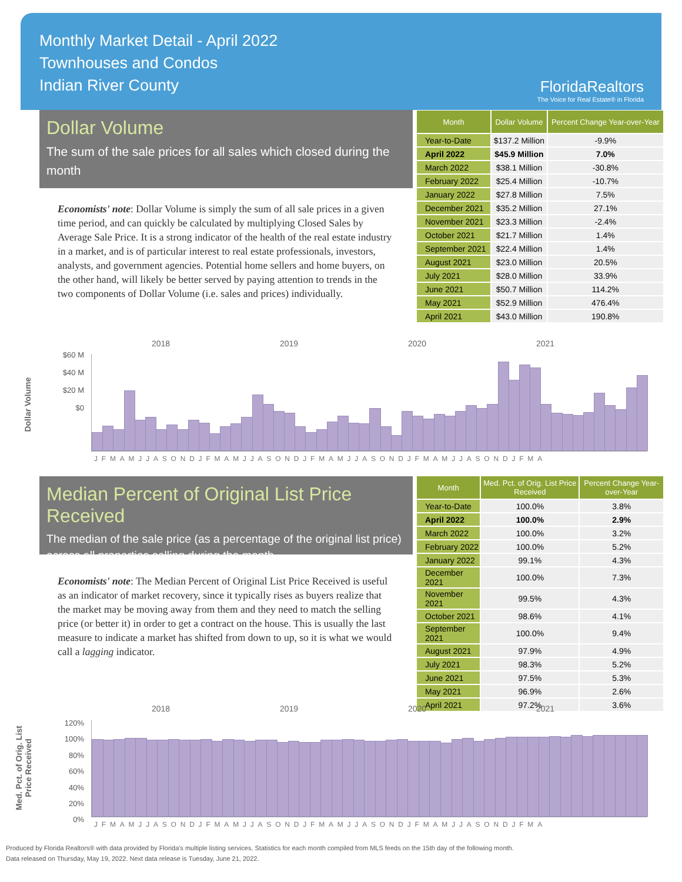Monthly Market Detail - April 2022
Townhouses and Condos
Indian River County
FloridaRealtors
The Voice for Real Estate® in Florida
Dollar Volume
The sum of the sale prices for all sales which closed during the month
Economists' note: Dollar Volume is simply the sum of all sale prices in a given time period, and can quickly be calculated by multiplying Closed Sales by Average Sale Price. It is a strong indicator of the health of the real estate industry in a market, and is of particular interest to real estate professionals, investors, analysts, and government agencies. Potential home sellers and home buyers, on the other hand, will likely be better served by paying attention to trends in the two components of Dollar Volume (i.e. sales and prices) individually.
| Month | Dollar Volume | Percent Change Year-over-Year |
| --- | --- | --- |
| Year-to-Date | $137.2 Million | -9.9% |
| April 2022 | $45.9 Million | 7.0% |
| March 2022 | $38.1 Million | -30.8% |
| February 2022 | $25.4 Million | -10.7% |
| January 2022 | $27.8 Million | 7.5% |
| December 2021 | $35.2 Million | 27.1% |
| November 2021 | $23.3 Million | -2.4% |
| October 2021 | $21.7 Million | 1.4% |
| September 2021 | $22.4 Million | 1.4% |
| August 2021 | $23.0 Million | 20.5% |
| July 2021 | $28.0 Million | 33.9% |
| June 2021 | $50.7 Million | 114.2% |
| May 2021 | $52.9 Million | 476.4% |
| April 2021 | $43.0 Million | 190.8% |
2018 2019 2020 2021
Dollar Volume
$60 M
$40 M
$20 M
$0
JFMAMJJASONDJFMAMJJASONDJFMAMJJASONDJFMAMJJASONDJFMA
Median Percent of Original List Price Received
The median of the sale price (as a percentage of the original list price) across all properties selling during the month
Economists' note: The Median Percent of Original List Price Received is useful as an indicator of market recovery, since it typically rises as buyers realize that the market may be moving away from them and they need to match the selling price (or better it) in order to get a contract on the house. This is usually the last measure to indicate a market has shifted from down to up, so it is what we would call a lagging indicator.
| Month | Med. Pct. of Orig. List Price Received | Percent Change Year-over-Year |
| --- | --- | --- |
| Year-to-Date | 100.0% | 3.8% |
| April 2022 | 100.0% | 2.9% |
| March 2022 | 100.0% | 3.2% |
| February 2022 | 100.0% | 5.2% |
| January 2022 | 99.1% | 4.3% |
| December 2021 | 100.0% | 7.3% |
| November 2021 | 99.5% | 4.3% |
| October 2021 | 98.6% | 4.1% |
| September 2021 | 100.0% | 9.4% |
| August 2021 | 97.9% | 4.9% |
| July 2021 | 98.3% | 5.2% |
| June 2021 | 97.5% | 5.3% |
| May 2021 | 96.9% | 2.6% |
| April 2021 | 97.2% | 3.6% |
2018 2019 2020 2021
Med. Pct. of Orig. List Price Received
120%
100%
80%
60%
40%
20%
0%
JFMAMJJASONDJFMAMJJASONDJFMAMJJASONDJFMAMJJASONDJFMA
Produced by Florida Realtors® with data provided by Florida's multiple listing services. Statistics for each month compiled from MLS feeds on the 15th day of the following month.
Data released on Thursday, May 19, 2022. Next data release is Tuesday, June 21, 2022.